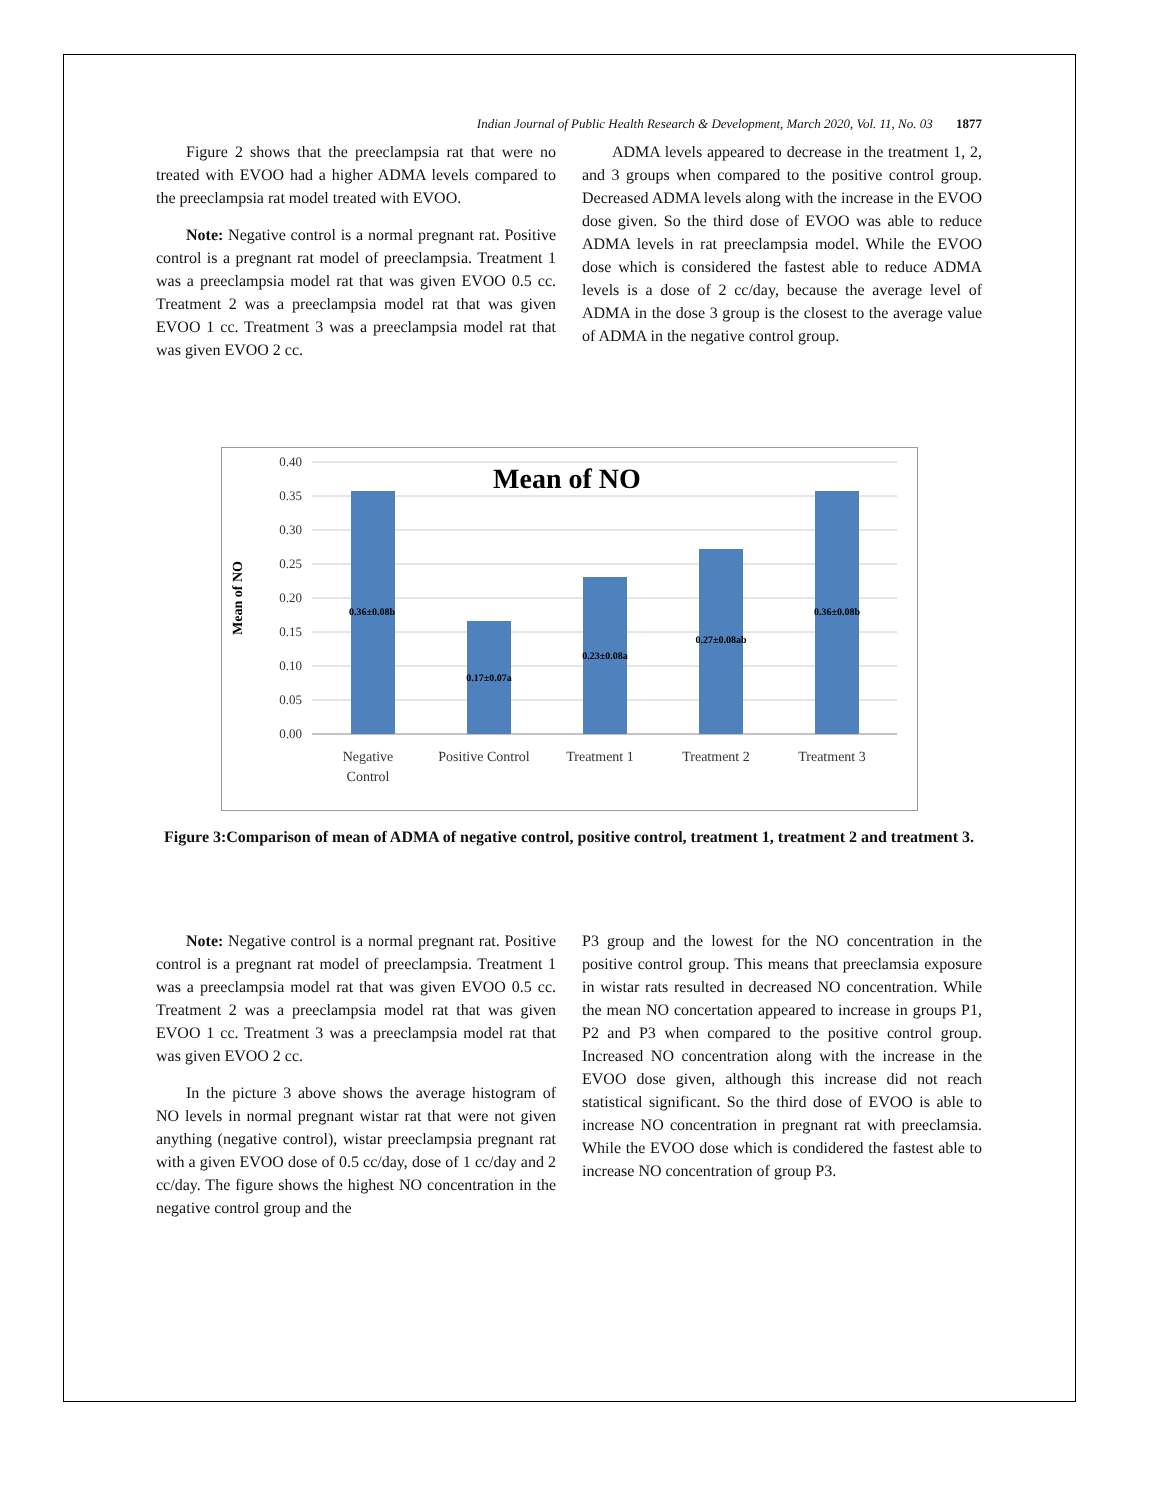Indian Journal of Public Health Research & Development, March 2020, Vol. 11, No. 03 1877
Figure 2 shows that the preeclampsia rat that were no treated with EVOO had a higher ADMA levels compared to the preeclampsia rat model treated with EVOO.
Note: Negative control is a normal pregnant rat. Positive control is a pregnant rat model of preeclampsia. Treatment 1 was a preeclampsia model rat that was given EVOO 0.5 cc. Treatment 2 was a preeclampsia model rat that was given EVOO 1 cc. Treatment 3 was a preeclampsia model rat that was given EVOO 2 cc.
ADMA levels appeared to decrease in the treatment 1, 2, and 3 groups when compared to the positive control group. Decreased ADMA levels along with the increase in the EVOO dose given. So the third dose of EVOO was able to reduce ADMA levels in rat preeclampsia model. While the EVOO dose which is considered the fastest able to reduce ADMA levels is a dose of 2 cc/day, because the average level of ADMA in the dose 3 group is the closest to the average value of ADMA in the negative control group.
0.40
0.35
0.30
0.25
0.20
0.15
0.10
0.05
0.00
Mean of NO
Mean of NO
0.36±0.08b
0.17±0.07a
0.23±0.08a
0.27±0.08ab
0.36±0.08b
Negative
Control
Positive Control
Treatment 1
Treatment 2
Treatment 3
Figure 3:Comparison of mean of ADMA of negative control, positive control, treatment 1, treatment 2 and treatment 3.
Note: Negative control is a normal pregnant rat. Positive control is a pregnant rat model of preeclampsia. Treatment 1 was a preeclampsia model rat that was given EVOO 0.5 cc. Treatment 2 was a preeclampsia model rat that was given EVOO 1 cc. Treatment 3 was a preeclampsia model rat that was given EVOO 2 cc.
In the picture 3 above shows the average histogram of NO levels in normal pregnant wistar rat that were not given anything (negative control), wistar preeclampsia pregnant rat with a given EVOO dose of 0.5 cc/day, dose of 1 cc/day and 2 cc/day. The figure shows the highest NO concentration in the negative control group and the
P3 group and the lowest for the NO concentration in the positive control group. This means that preeclamsia exposure in wistar rats resulted in decreased NO concentration. While the mean NO concertation appeared to increase in groups P1, P2 and P3 when compared to the positive control group. Increased NO concentration along with the increase in the EVOO dose given, although this increase did not reach statistical significant. So the third dose of EVOO is able to increase NO concentration in pregnant rat with preeclamsia. While the EVOO dose which is condidered the fastest able to increase NO concentration of group P3.